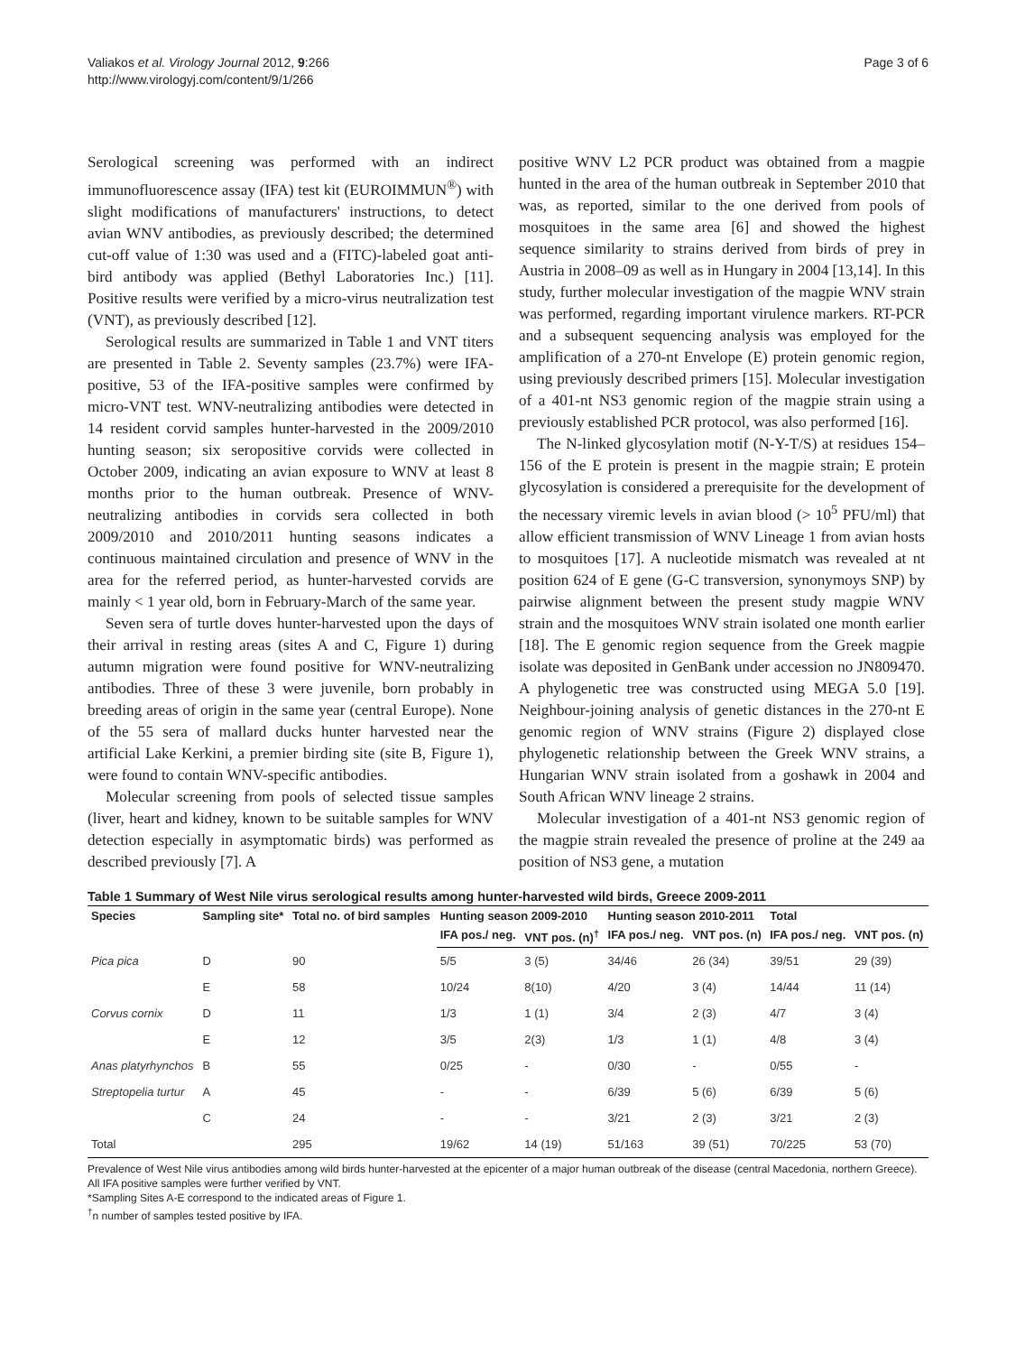Valiakos et al. Virology Journal 2012, 9:266
http://www.virologyj.com/content/9/1/266
Page 3 of 6
Serological screening was performed with an indirect immunofluorescence assay (IFA) test kit (EUROIMMUN<sup>®</sup>) with slight modifications of manufacturers' instructions, to detect avian WNV antibodies, as previously described; the determined cut-off value of 1:30 was used and a (FITC)-labeled goat anti-bird antibody was applied (Bethyl Laboratories Inc.) [11]. Positive results were verified by a micro-virus neutralization test (VNT), as previously described [12].
Serological results are summarized in Table 1 and VNT titers are presented in Table 2. Seventy samples (23.7%) were IFA-positive, 53 of the IFA-positive samples were confirmed by micro-VNT test. WNV-neutralizing antibodies were detected in 14 resident corvid samples hunter-harvested in the 2009/2010 hunting season; six seropositive corvids were collected in October 2009, indicating an avian exposure to WNV at least 8 months prior to the human outbreak. Presence of WNV-neutralizing antibodies in corvids sera collected in both 2009/2010 and 2010/2011 hunting seasons indicates a continuous maintained circulation and presence of WNV in the area for the referred period, as hunter-harvested corvids are mainly < 1 year old, born in February-March of the same year.
Seven sera of turtle doves hunter-harvested upon the days of their arrival in resting areas (sites A and C, Figure 1) during autumn migration were found positive for WNV-neutralizing antibodies. Three of these 3 were juvenile, born probably in breeding areas of origin in the same year (central Europe). None of the 55 sera of mallard ducks hunter harvested near the artificial Lake Kerkini, a premier birding site (site B, Figure 1), were found to contain WNV-specific antibodies.
Molecular screening from pools of selected tissue samples (liver, heart and kidney, known to be suitable samples for WNV detection especially in asymptomatic birds) was performed as described previously [7]. A
positive WNV L2 PCR product was obtained from a magpie hunted in the area of the human outbreak in September 2010 that was, as reported, similar to the one derived from pools of mosquitoes in the same area [6] and showed the highest sequence similarity to strains derived from birds of prey in Austria in 2008–09 as well as in Hungary in 2004 [13,14]. In this study, further molecular investigation of the magpie WNV strain was performed, regarding important virulence markers. RT-PCR and a subsequent sequencing analysis was employed for the amplification of a 270-nt Envelope (E) protein genomic region, using previously described primers [15]. Molecular investigation of a 401-nt NS3 genomic region of the magpie strain using a previously established PCR protocol, was also performed [16].
The N-linked glycosylation motif (N-Y-T/S) at residues 154–156 of the E protein is present in the magpie strain; E protein glycosylation is considered a prerequisite for the development of the necessary viremic levels in avian blood (> 10<sup>5</sup> PFU/ml) that allow efficient transmission of WNV Lineage 1 from avian hosts to mosquitoes [17]. A nucleotide mismatch was revealed at nt position 624 of E gene (G-C transversion, synonymoys SNP) by pairwise alignment between the present study magpie WNV strain and the mosquitoes WNV strain isolated one month earlier [18]. The E genomic region sequence from the Greek magpie isolate was deposited in GenBank under accession no JN809470. A phylogenetic tree was constructed using MEGA 5.0 [19]. Neighbour-joining analysis of genetic distances in the 270-nt E genomic region of WNV strains (Figure 2) displayed close phylogenetic relationship between the Greek WNV strains, a Hungarian WNV strain isolated from a goshawk in 2004 and South African WNV lineage 2 strains.
Molecular investigation of a 401-nt NS3 genomic region of the magpie strain revealed the presence of proline at the 249 aa position of NS3 gene, a mutation
Table 1 Summary of West Nile virus serological results among hunter-harvested wild birds, Greece 2009-2011
| Species | Sampling site* | Total no. of bird samples | Hunting season 2009-2010 | | Hunting season 2010-2011 | | Total | |
| --- | --- | --- | --- | --- | --- | --- | --- | --- |
| | | | IFA pos./ neg. | VNT pos. (n)<sup>†</sup> | IFA pos./ neg. | VNT pos. (n) | IFA pos./ neg. | VNT pos. (n) |
| Pica pica | D | 90 | 5/5 | 3 (5) | 34/46 | 26 (34) | 39/51 | 29 (39) |
| | E | 58 | 10/24 | 8(10) | 4/20 | 3 (4) | 14/44 | 11 (14) |
| Corvus cornix | D | 11 | 1/3 | 1 (1) | 3/4 | 2 (3) | 4/7 | 3 (4) |
| | E | 12 | 3/5 | 2(3) | 1/3 | 1 (1) | 4/8 | 3 (4) |
| Anas platyrhynchos | B | 55 | 0/25 | - | 0/30 | - | 0/55 | - |
| Streptopelia turtur | A | 45 | - | - | 6/39 | 5 (6) | 6/39 | 5 (6) |
| | C | 24 | - | - | 3/21 | 2 (3) | 3/21 | 2 (3) |
| Total | | 295 | 19/62 | 14 (19) | 51/163 | 39 (51) | 70/225 | 53 (70) |
Prevalence of West Nile virus antibodies among wild birds hunter-harvested at the epicenter of a major human outbreak of the disease (central Macedonia, northern Greece). All IFA positive samples were further verified by VNT.
*Sampling Sites A-E correspond to the indicated areas of Figure 1.
<sup>†</sup> n number of samples tested positive by IFA.